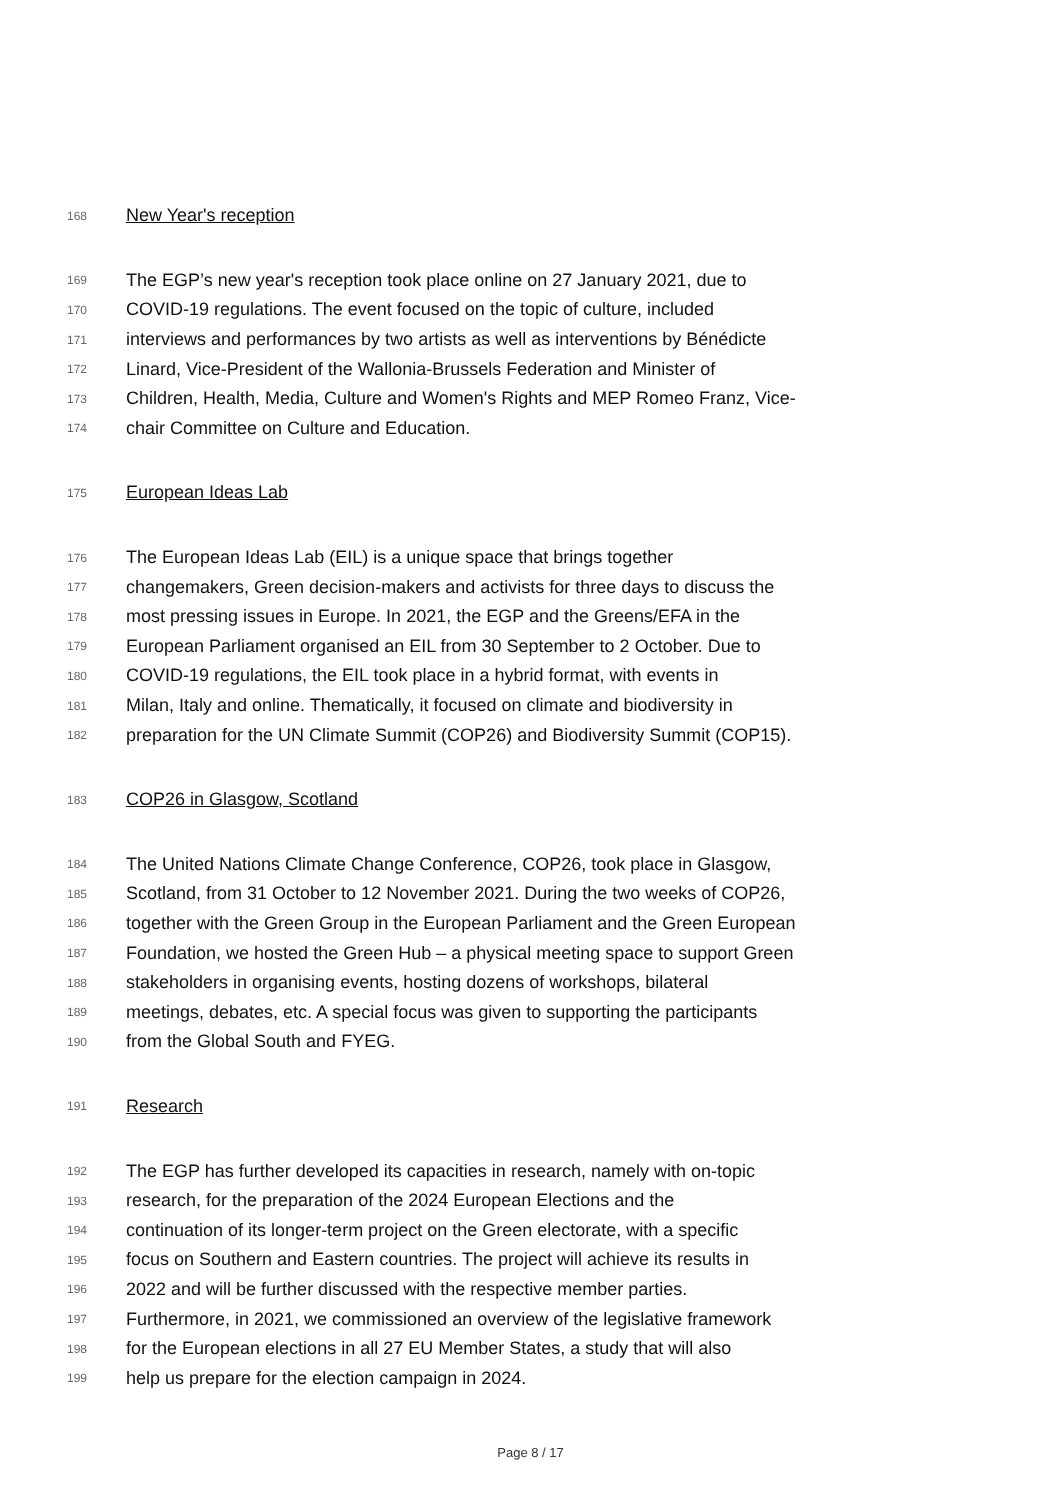168 New Year's reception
169 The EGP’s new year's reception took place online on 27 January 2021, due to
170 COVID-19 regulations. The event focused on the topic of culture, included
171 interviews and performances by two artists as well as interventions by Bénédicte
172 Linard, Vice-President of the Wallonia-Brussels Federation and Minister of
173 Children, Health, Media, Culture and Women's Rights and MEP Romeo Franz, Vice-
174 chair Committee on Culture and Education.
175 European Ideas Lab
176 The European Ideas Lab (EIL) is a unique space that brings together
177 changemakers, Green decision-makers and activists for three days to discuss the
178 most pressing issues in Europe. In 2021, the EGP and the Greens/EFA in the
179 European Parliament organised an EIL from 30 September to 2 October. Due to
180 COVID-19 regulations, the EIL took place in a hybrid format, with events in
181 Milan, Italy and online. Thematically, it focused on climate and biodiversity in
182 preparation for the UN Climate Summit (COP26) and Biodiversity Summit (COP15).
183 COP26 in Glasgow, Scotland
184 The United Nations Climate Change Conference, COP26, took place in Glasgow,
185 Scotland, from 31 October to 12 November 2021. During the two weeks of COP26,
186 together with the Green Group in the European Parliament and the Green European
187 Foundation, we hosted the Green Hub – a physical meeting space to support Green
188 stakeholders in organising events, hosting dozens of workshops, bilateral
189 meetings, debates, etc. A special focus was given to supporting the participants
190 from the Global South and FYEG.
191 Research
192 The EGP has further developed its capacities in research, namely with on-topic
193 research, for the preparation of the 2024 European Elections and the
194 continuation of its longer-term project on the Green electorate, with a specific
195 focus on Southern and Eastern countries. The project will achieve its results in
196 2022 and will be further discussed with the respective member parties.
197 Furthermore, in 2021, we commissioned an overview of the legislative framework
198 for the European elections in all 27 EU Member States, a study that will also
199 help us prepare for the election campaign in 2024.
Page 8 / 17